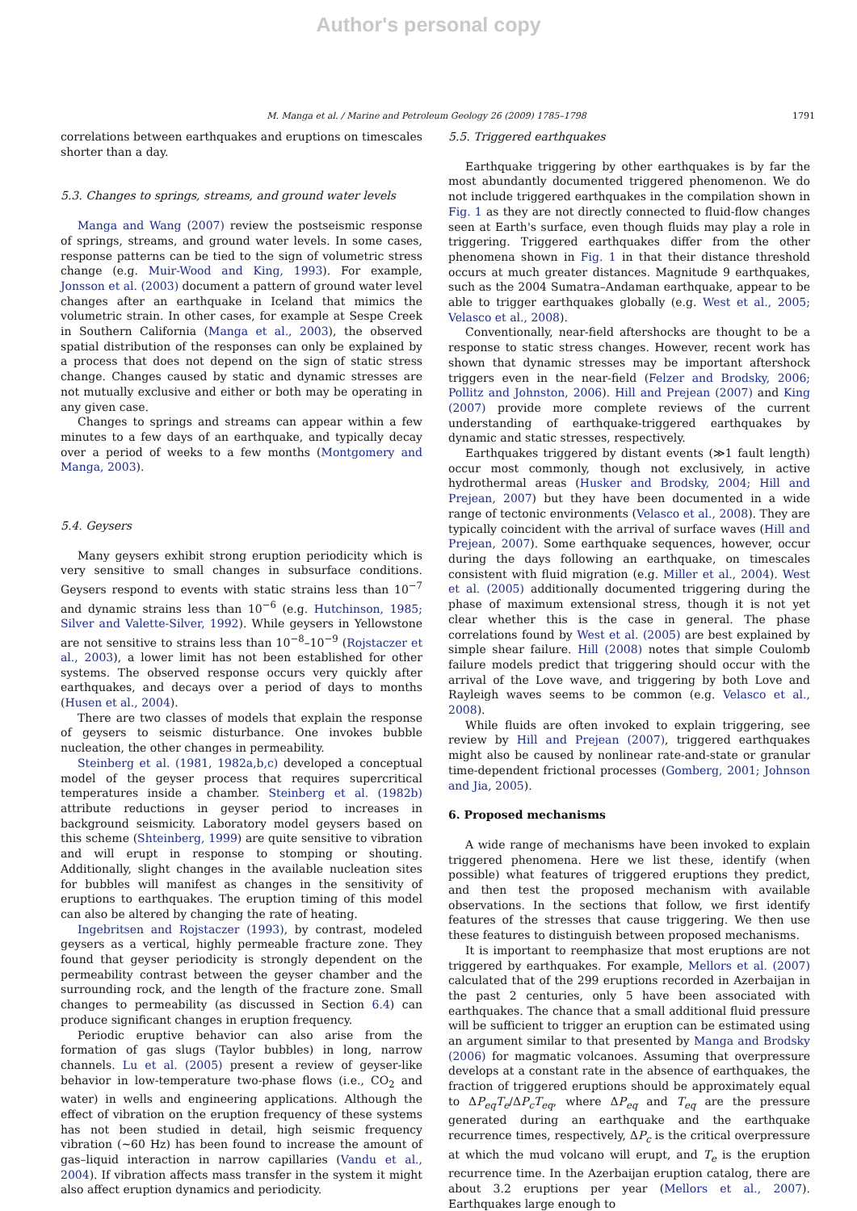Author's personal copy
M. Manga et al. / Marine and Petroleum Geology 26 (2009) 1785–1798 1791
correlations between earthquakes and eruptions on timescales shorter than a day.
5.3. Changes to springs, streams, and ground water levels
Manga and Wang (2007) review the postseismic response of springs, streams, and ground water levels. In some cases, response patterns can be tied to the sign of volumetric stress change (e.g. Muir-Wood and King, 1993). For example, Jonsson et al. (2003) document a pattern of ground water level changes after an earthquake in Iceland that mimics the volumetric strain. In other cases, for example at Sespe Creek in Southern California (Manga et al., 2003), the observed spatial distribution of the responses can only be explained by a process that does not depend on the sign of static stress change. Changes caused by static and dynamic stresses are not mutually exclusive and either or both may be operating in any given case.
Changes to springs and streams can appear within a few minutes to a few days of an earthquake, and typically decay over a period of weeks to a few months (Montgomery and Manga, 2003).
5.4. Geysers
Many geysers exhibit strong eruption periodicity which is very sensitive to small changes in subsurface conditions. Geysers respond to events with static strains less than 10<sup>−7</sup> and dynamic strains less than 10<sup>−6</sup> (e.g. Hutchinson, 1985; Silver and Valette-Silver, 1992). While geysers in Yellowstone are not sensitive to strains less than 10<sup>−8</sup>–10<sup>−9</sup> (Rojstaczer et al., 2003), a lower limit has not been established for other systems. The observed response occurs very quickly after earthquakes, and decays over a period of days to months (Husen et al., 2004).
There are two classes of models that explain the response of geysers to seismic disturbance. One invokes bubble nucleation, the other changes in permeability.
Steinberg et al. (1981, 1982a,b,c) developed a conceptual model of the geyser process that requires supercritical temperatures inside a chamber. Steinberg et al. (1982b) attribute reductions in geyser period to increases in background seismicity. Laboratory model geysers based on this scheme (Shteinberg, 1999) are quite sensitive to vibration and will erupt in response to stomping or shouting. Additionally, slight changes in the available nucleation sites for bubbles will manifest as changes in the sensitivity of eruptions to earthquakes. The eruption timing of this model can also be altered by changing the rate of heating.
Ingebritsen and Rojstaczer (1993), by contrast, modeled geysers as a vertical, highly permeable fracture zone. They found that geyser periodicity is strongly dependent on the permeability contrast between the geyser chamber and the surrounding rock, and the length of the fracture zone. Small changes to permeability (as discussed in Section 6.4) can produce significant changes in eruption frequency.
Periodic eruptive behavior can also arise from the formation of gas slugs (Taylor bubbles) in long, narrow channels. Lu et al. (2005) present a review of geyser-like behavior in low-temperature two-phase flows (i.e., CO<sub>2</sub> and water) in wells and engineering applications. Although the effect of vibration on the eruption frequency of these systems has not been studied in detail, high seismic frequency vibration (∼60 Hz) has been found to increase the amount of gas–liquid interaction in narrow capillaries (Vandu et al., 2004). If vibration affects mass transfer in the system it might also affect eruption dynamics and periodicity.
5.5. Triggered earthquakes
Earthquake triggering by other earthquakes is by far the most abundantly documented triggered phenomenon. We do not include triggered earthquakes in the compilation shown in Fig. 1 as they are not directly connected to fluid-flow changes seen at Earth's surface, even though fluids may play a role in triggering. Triggered earthquakes differ from the other phenomena shown in Fig. 1 in that their distance threshold occurs at much greater distances. Magnitude 9 earthquakes, such as the 2004 Sumatra–Andaman earthquake, appear to be able to trigger earthquakes globally (e.g. West et al., 2005; Velasco et al., 2008).
Conventionally, near-field aftershocks are thought to be a response to static stress changes. However, recent work has shown that dynamic stresses may be important aftershock triggers even in the near-field (Felzer and Brodsky, 2006; Pollitz and Johnston, 2006). Hill and Prejean (2007) and King (2007) provide more complete reviews of the current understanding of earthquake-triggered earthquakes by dynamic and static stresses, respectively.
Earthquakes triggered by distant events (≫1 fault length) occur most commonly, though not exclusively, in active hydrothermal areas (Husker and Brodsky, 2004; Hill and Prejean, 2007) but they have been documented in a wide range of tectonic environments (Velasco et al., 2008). They are typically coincident with the arrival of surface waves (Hill and Prejean, 2007). Some earthquake sequences, however, occur during the days following an earthquake, on timescales consistent with fluid migration (e.g. Miller et al., 2004). West et al. (2005) additionally documented triggering during the phase of maximum extensional stress, though it is not yet clear whether this is the case in general. The phase correlations found by West et al. (2005) are best explained by simple shear failure. Hill (2008) notes that simple Coulomb failure models predict that triggering should occur with the arrival of the Love wave, and triggering by both Love and Rayleigh waves seems to be common (e.g. Velasco et al., 2008).
While fluids are often invoked to explain triggering, see review by Hill and Prejean (2007), triggered earthquakes might also be caused by nonlinear rate-and-state or granular time-dependent frictional processes (Gomberg, 2001; Johnson and Jia, 2005).
6. Proposed mechanisms
A wide range of mechanisms have been invoked to explain triggered phenomena. Here we list these, identify (when possible) what features of triggered eruptions they predict, and then test the proposed mechanism with available observations. In the sections that follow, we first identify features of the stresses that cause triggering. We then use these features to distinguish between proposed mechanisms.
It is important to reemphasize that most eruptions are not triggered by earthquakes. For example, Mellors et al. (2007) calculated that of the 299 eruptions recorded in Azerbaijan in the past 2 centuries, only 5 have been associated with earthquakes. The chance that a small additional fluid pressure will be sufficient to trigger an eruption can be estimated using an argument similar to that presented by Manga and Brodsky (2006) for magmatic volcanoes. Assuming that overpressure develops at a constant rate in the absence of earthquakes, the fraction of triggered eruptions should be approximately equal to ΔP<sub>eq</sub>T<sub>e</sub>/ΔP<sub>c</sub>T<sub>eq</sub>, where ΔP<sub>eq</sub> and T<sub>eq</sub> are the pressure generated during an earthquake and the earthquake recurrence times, respectively, ΔP<sub>c</sub> is the critical overpressure at which the mud volcano will erupt, and T<sub>e</sub> is the eruption recurrence time. In the Azerbaijan eruption catalog, there are about 3.2 eruptions per year (Mellors et al., 2007). Earthquakes large enough to